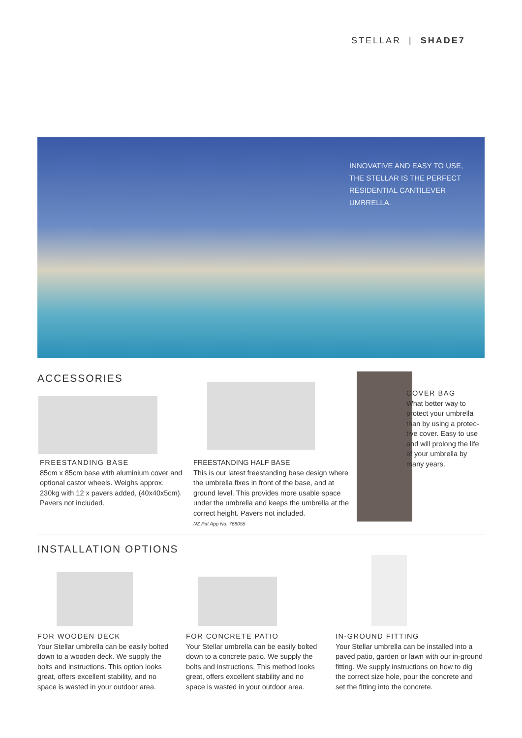STELLAR | SHADE7
INNOVATIVE AND EASY TO USE,
THE STELLAR IS THE PERFECT
RESIDENTIAL CANTILEVER
UMBRELLA.
ACCESSORIES
FREESTANDING BASE
85cm x 85cm base with aluminium cover and optional castor wheels. Weighs approx. 230kg with 12 x pavers added, (40x40x5cm). Pavers not included.
FREESTANDING HALF BASE
This is our latest freestanding base design where the umbrella fixes in front of the base, and at ground level. This provides more usable space under the umbrella and keeps the umbrella at the correct height. Pavers not included.
NZ Pat App No. 768055
COVER BAG
What better way to protect your umbrella than by using a protec-tive cover. Easy to use and will prolong the life of your umbrella by many years.
INSTALLATION OPTIONS
FOR WOODEN DECK
Your Stellar umbrella can be easily bolted down to a wooden deck. We supply the bolts and instructions. This option looks great, offers excellent stability, and no space is wasted in your outdoor area.
FOR CONCRETE PATIO
Your Stellar umbrella can be easily bolted down to a concrete patio. We supply the bolts and instructions. This method looks great, offers excellent stability and no space is wasted in your outdoor area.
IN-GROUND FITTING
Your Stellar umbrella can be installed into a paved patio, garden or lawn with our in-ground fitting. We supply instructions on how to dig the correct size hole, pour the concrete and set the fitting into the concrete.